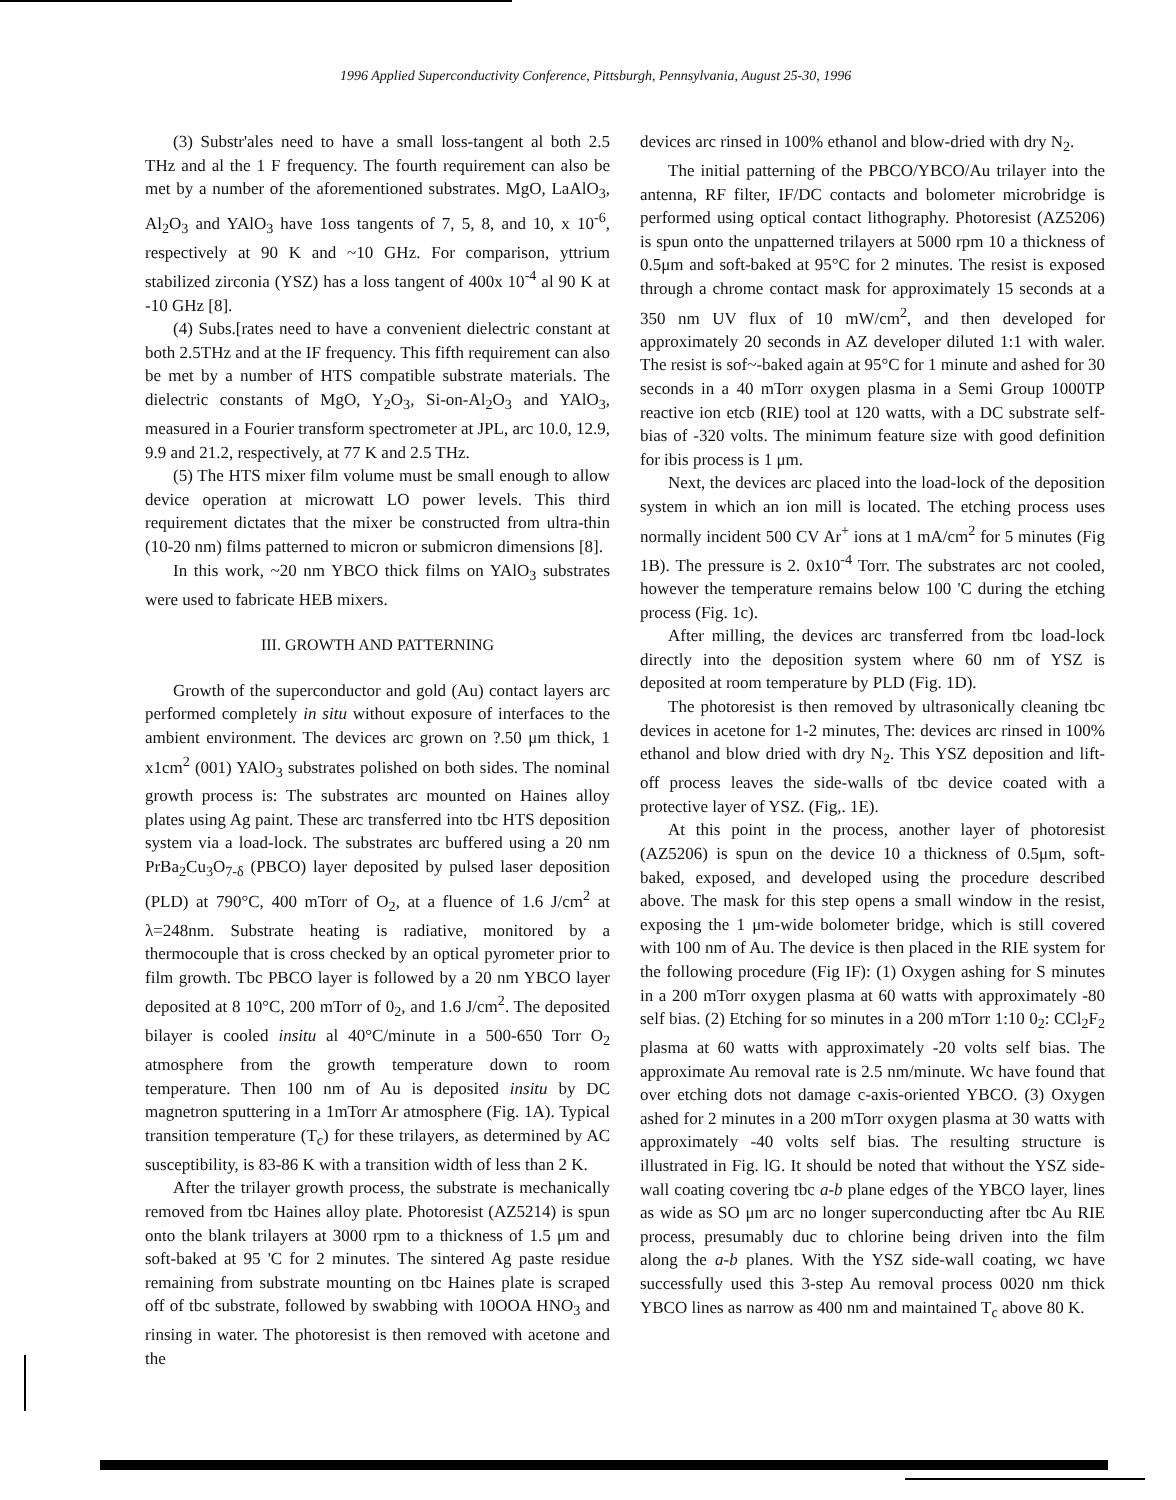1996 Applied Superconductivity Conference, Pittsburgh, Pennsylvania, August 25-30, 1996
(3) Substr'ales need to have a small loss-tangent al both 2.5 THz and al the 1 F frequency. The fourth requirement can also be met by a number of the aforementioned substrates. MgO, LaAlO<sub>3</sub>, Al<sub>2</sub>O<sub>3</sub> and YAlO<sub>3</sub> have 1oss tangents of 7, 5, 8, and 10, x 10<sup>-6</sup>, respectively at 90 K and ~10 GHz. For comparison, yttrium stabilized zirconia (YSZ) has a loss tangent of 400x 10<sup>-4</sup> al 90 K at -10 GHz [8].
(4) Subs.[rates need to have a convenient dielectric constant at both 2.5THz and at the IF frequency. This fifth requirement can also be met by a number of HTS compatible substrate materials. The dielectric constants of MgO, Y<sub>2</sub>O<sub>3</sub>, Si-on-Al<sub>2</sub>O<sub>3</sub> and YAlO<sub>3</sub>, measured in a Fourier transform spectrometer at JPL, arc 10.0, 12.9, 9.9 and 21.2, respectively, at 77 K and 2.5 THz.
(5) The HTS mixer film volume must be small enough to allow device operation at microwatt LO power levels. This third requirement dictates that the mixer be constructed from ultra-thin (10-20 nm) films patterned to micron or submicron dimensions [8].
In this work, ~20 nm YBCO thick films on YAlO<sub>3</sub> substrates were used to fabricate HEB mixers.
III. GROWTH AND PATTERNING
Growth of the superconductor and gold (Au) contact layers arc performed completely in situ without exposure of interfaces to the ambient environment. The devices arc grown on ?.50 μm thick, 1 x1cm<sup>2</sup> (001) YAlO<sub>3</sub> substrates polished on both sides. The nominal growth process is: The substrates arc mounted on Haines alloy plates using Ag paint. These arc transferred into tbc HTS deposition system via a load-lock. The substrates arc buffered using a 20 nm PrBa<sub>2</sub>Cu<sub>3</sub>O<sub>7-δ</sub> (PBCO) layer deposited by pulsed laser deposition (PLD) at 790°C, 400 mTorr of O<sub>2</sub>, at a fluence of 1.6 J/cm<sup>2</sup> at λ=248nm. Substrate heating is radiative, monitored by a thermocouple that is cross checked by an optical pyrometer prior to film growth. Tbc PBCO layer is followed by a 20 nm YBCO layer deposited at 8 10°C, 200 mTorr of 0<sub>2</sub>, and 1.6 J/cm<sup>2</sup>. The deposited bilayer is cooled insitu al 40°C/minute in a 500-650 Torr O<sub>2</sub> atmosphere from the growth temperature down to room temperature. Then 100 nm of Au is deposited insitu by DC magnetron sputtering in a 1mTorr Ar atmosphere (Fig. 1A). Typical transition temperature (T<sub>c</sub>) for these trilayers, as determined by AC susceptibility, is 83-86 K with a transition width of less than 2 K.
After the trilayer growth process, the substrate is mechanically removed from tbc Haines alloy plate. Photoresist (AZ5214) is spun onto the blank trilayers at 3000 rpm to a thickness of 1.5 μm and soft-baked at 95 'C for 2 minutes. The sintered Ag paste residue remaining from substrate mounting on tbc Haines plate is scraped off of tbc substrate, followed by swabbing with 10OOA HNO<sub>3</sub> and rinsing in water. The photoresist is then removed with acetone and the
devices arc rinsed in 100% ethanol and blow-dried with dry N<sub>2</sub>.
The initial patterning of the PBCO/YBCO/Au trilayer into the antenna, RF filter, IF/DC contacts and bolometer microbridge is performed using optical contact lithography. Photoresist (AZ5206) is spun onto the unpatterned trilayers at 5000 rpm 10 a thickness of 0.5μm and soft-baked at 95°C for 2 minutes. The resist is exposed through a chrome contact mask for approximately 15 seconds at a 350 nm UV flux of 10 mW/cm<sup>2</sup>, and then developed for approximately 20 seconds in AZ developer diluted 1:1 with waler. The resist is sof~-baked again at 95°C for 1 minute and ashed for 30 seconds in a 40 mTorr oxygen plasma in a Semi Group 1000TP reactive ion etcb (RIE) tool at 120 watts, with a DC substrate self-bias of -320 volts. The minimum feature size with good definition for ibis process is 1 μm.
Next, the devices arc placed into the load-lock of the deposition system in which an ion mill is located. The etching process uses normally incident 500 CV Ar<sup>+</sup> ions at 1 mA/cm<sup>2</sup> for 5 minutes (Fig 1B). The pressure is 2. 0x10<sup>-4</sup> Torr. The substrates arc not cooled, however the temperature remains below 100 'C during the etching process (Fig. 1c).
After milling, the devices arc transferred from tbc load-lock directly into the deposition system where 60 nm of YSZ is deposited at room temperature by PLD (Fig. 1D).
The photoresist is then removed by ultrasonically cleaning tbc devices in acetone for 1-2 minutes, The: devices arc rinsed in 100% ethanol and blow dried with dry N<sub>2</sub>. This YSZ deposition and lift-off process leaves the side-walls of tbc device coated with a protective layer of YSZ. (Fig,. 1E).
At this point in the process, another layer of photoresist (AZ5206) is spun on the device 10 a thickness of 0.5μm, soft-baked, exposed, and developed using the procedure described above. The mask for this step opens a small window in the resist, exposing the 1 μm-wide bolometer bridge, which is still covered with 100 nm of Au. The device is then placed in the RIE system for the following procedure (Fig IF): (1) Oxygen ashing for S minutes in a 200 mTorr oxygen plasma at 60 watts with approximately -80 self bias. (2) Etching for so minutes in a 200 mTorr 1:10 0<sub>2</sub>: CCl<sub>2</sub>F<sub>2</sub> plasma at 60 watts with approximately -20 volts self bias. The approximate Au removal rate is 2.5 nm/minute. Wc have found that over etching dots not damage c-axis-oriented YBCO. (3) Oxygen ashed for 2 minutes in a 200 mTorr oxygen plasma at 30 watts with approximately -40 volts self bias. The resulting structure is illustrated in Fig. lG. It should be noted that without the YSZ side-wall coating covering tbc a-b plane edges of the YBCO layer, lines as wide as SO μm arc no longer superconducting after tbc Au RIE process, presumably duc to chlorine being driven into the film along the a-b planes. With the YSZ side-wall coating, wc have successfully used this 3-step Au removal process 0020 nm thick YBCO lines as narrow as 400 nm and maintained T<sub>c</sub> above 80 K.